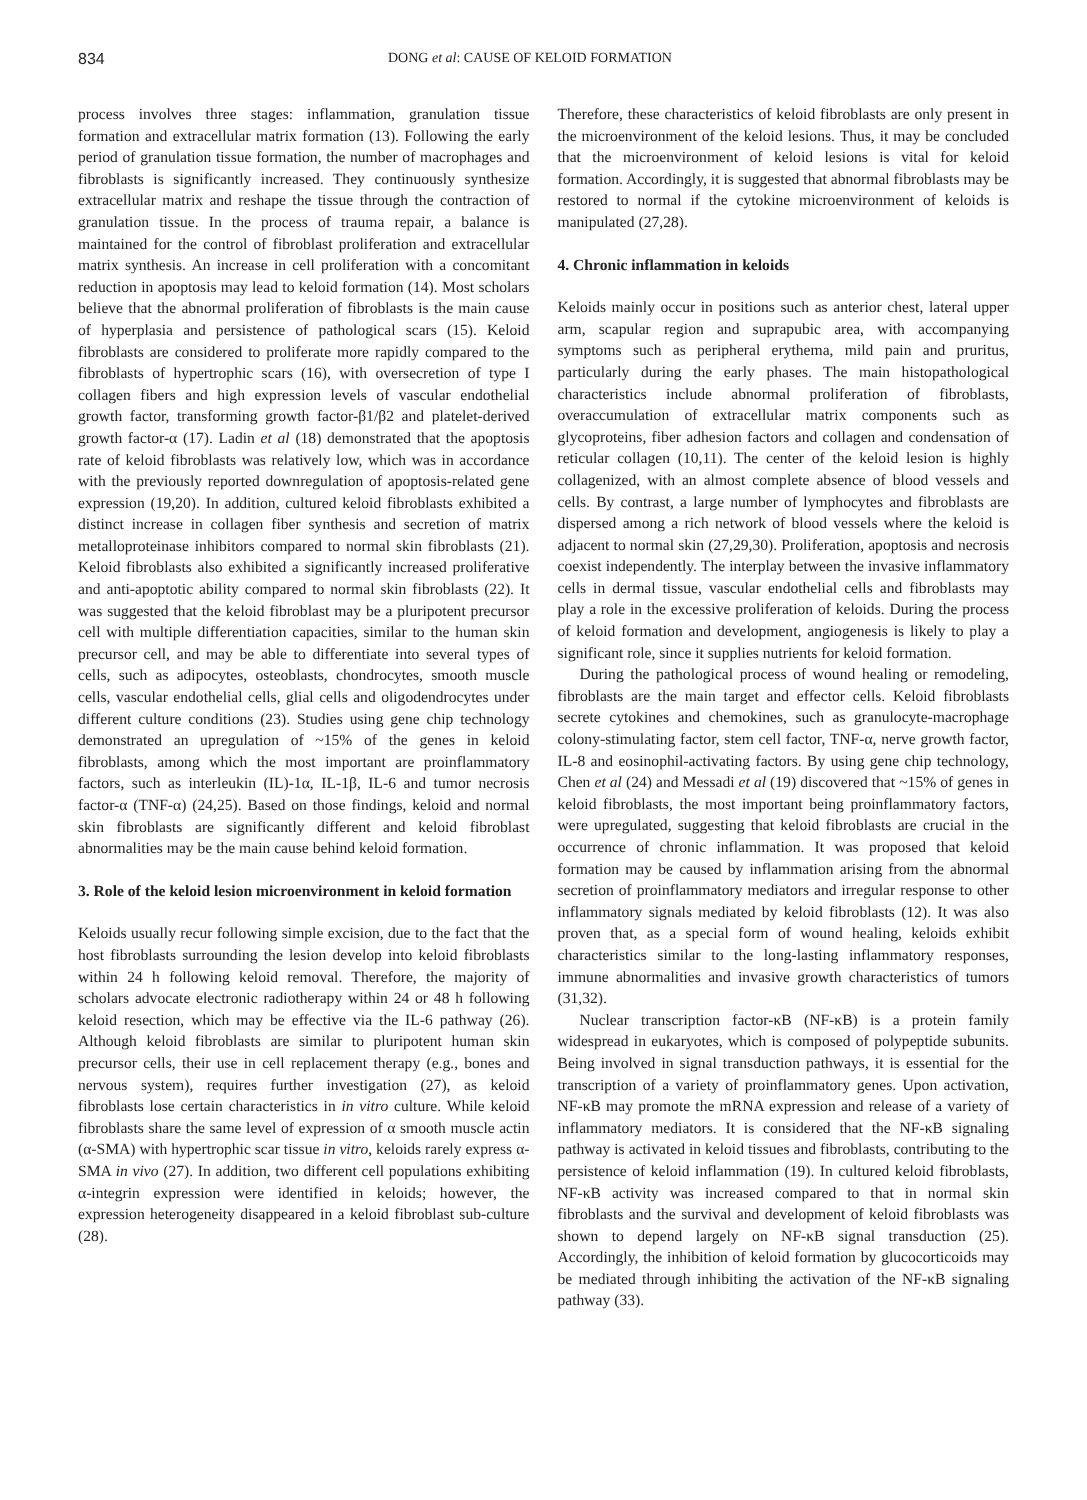834 DONG et al: CAUSE OF KELOID FORMATION
process involves three stages: inflammation, granulation tissue formation and extracellular matrix formation (13). Following the early period of granulation tissue formation, the number of macrophages and fibroblasts is significantly increased. They continuously synthesize extracellular matrix and reshape the tissue through the contraction of granulation tissue. In the process of trauma repair, a balance is maintained for the control of fibroblast proliferation and extracellular matrix synthesis. An increase in cell proliferation with a concomitant reduction in apoptosis may lead to keloid formation (14). Most scholars believe that the abnormal proliferation of fibroblasts is the main cause of hyperplasia and persistence of pathological scars (15). Keloid fibroblasts are considered to proliferate more rapidly compared to the fibroblasts of hypertrophic scars (16), with oversecretion of type I collagen fibers and high expression levels of vascular endothelial growth factor, transforming growth factor-β1/β2 and platelet-derived growth factor-α (17). Ladin et al (18) demonstrated that the apoptosis rate of keloid fibroblasts was relatively low, which was in accordance with the previously reported downregulation of apoptosis-related gene expression (19,20). In addition, cultured keloid fibroblasts exhibited a distinct increase in collagen fiber synthesis and secretion of matrix metalloproteinase inhibitors compared to normal skin fibroblasts (21). Keloid fibroblasts also exhibited a significantly increased proliferative and anti-apoptotic ability compared to normal skin fibroblasts (22). It was suggested that the keloid fibroblast may be a pluripotent precursor cell with multiple differentiation capacities, similar to the human skin precursor cell, and may be able to differentiate into several types of cells, such as adipocytes, osteoblasts, chondrocytes, smooth muscle cells, vascular endothelial cells, glial cells and oligodendrocytes under different culture conditions (23). Studies using gene chip technology demonstrated an upregulation of ~15% of the genes in keloid fibroblasts, among which the most important are proinflammatory factors, such as interleukin (IL)-1α, IL-1β, IL-6 and tumor necrosis factor-α (TNF-α) (24,25). Based on those findings, keloid and normal skin fibroblasts are significantly different and keloid fibroblast abnormalities may be the main cause behind keloid formation.
3. Role of the keloid lesion microenvironment in keloid formation
Keloids usually recur following simple excision, due to the fact that the host fibroblasts surrounding the lesion develop into keloid fibroblasts within 24 h following keloid removal. Therefore, the majority of scholars advocate electronic radiotherapy within 24 or 48 h following keloid resection, which may be effective via the IL-6 pathway (26). Although keloid fibroblasts are similar to pluripotent human skin precursor cells, their use in cell replacement therapy (e.g., bones and nervous system), requires further investigation (27), as keloid fibroblasts lose certain characteristics in in vitro culture. While keloid fibroblasts share the same level of expression of α smooth muscle actin (α-SMA) with hypertrophic scar tissue in vitro, keloids rarely express α-SMA in vivo (27). In addition, two different cell populations exhibiting α-integrin expression were identified in keloids; however, the expression heterogeneity disappeared in a keloid fibroblast sub-culture (28).
Therefore, these characteristics of keloid fibroblasts are only present in the microenvironment of the keloid lesions. Thus, it may be concluded that the microenvironment of keloid lesions is vital for keloid formation. Accordingly, it is suggested that abnormal fibroblasts may be restored to normal if the cytokine microenvironment of keloids is manipulated (27,28).
4. Chronic inflammation in keloids
Keloids mainly occur in positions such as anterior chest, lateral upper arm, scapular region and suprapubic area, with accompanying symptoms such as peripheral erythema, mild pain and pruritus, particularly during the early phases. The main histopathological characteristics include abnormal proliferation of fibroblasts, overaccumulation of extracellular matrix components such as glycoproteins, fiber adhesion factors and collagen and condensation of reticular collagen (10,11). The center of the keloid lesion is highly collagenized, with an almost complete absence of blood vessels and cells. By contrast, a large number of lymphocytes and fibroblasts are dispersed among a rich network of blood vessels where the keloid is adjacent to normal skin (27,29,30). Proliferation, apoptosis and necrosis coexist independently. The interplay between the invasive inflammatory cells in dermal tissue, vascular endothelial cells and fibroblasts may play a role in the excessive proliferation of keloids. During the process of keloid formation and development, angiogenesis is likely to play a significant role, since it supplies nutrients for keloid formation.
During the pathological process of wound healing or remodeling, fibroblasts are the main target and effector cells. Keloid fibroblasts secrete cytokines and chemokines, such as granulocyte-macrophage colony-stimulating factor, stem cell factor, TNF-α, nerve growth factor, IL-8 and eosinophil-activating factors. By using gene chip technology, Chen et al (24) and Messadi et al (19) discovered that ~15% of genes in keloid fibroblasts, the most important being proinflammatory factors, were upregulated, suggesting that keloid fibroblasts are crucial in the occurrence of chronic inflammation. It was proposed that keloid formation may be caused by inflammation arising from the abnormal secretion of proinflammatory mediators and irregular response to other inflammatory signals mediated by keloid fibroblasts (12). It was also proven that, as a special form of wound healing, keloids exhibit characteristics similar to the long-lasting inflammatory responses, immune abnormalities and invasive growth characteristics of tumors (31,32).
Nuclear transcription factor-κB (NF-κB) is a protein family widespread in eukaryotes, which is composed of polypeptide subunits. Being involved in signal transduction pathways, it is essential for the transcription of a variety of proinflammatory genes. Upon activation, NF-κB may promote the mRNA expression and release of a variety of inflammatory mediators. It is considered that the NF-κB signaling pathway is activated in keloid tissues and fibroblasts, contributing to the persistence of keloid inflammation (19). In cultured keloid fibroblasts, NF-κB activity was increased compared to that in normal skin fibroblasts and the survival and development of keloid fibroblasts was shown to depend largely on NF-κB signal transduction (25). Accordingly, the inhibition of keloid formation by glucocorticoids may be mediated through inhibiting the activation of the NF-κB signaling pathway (33).